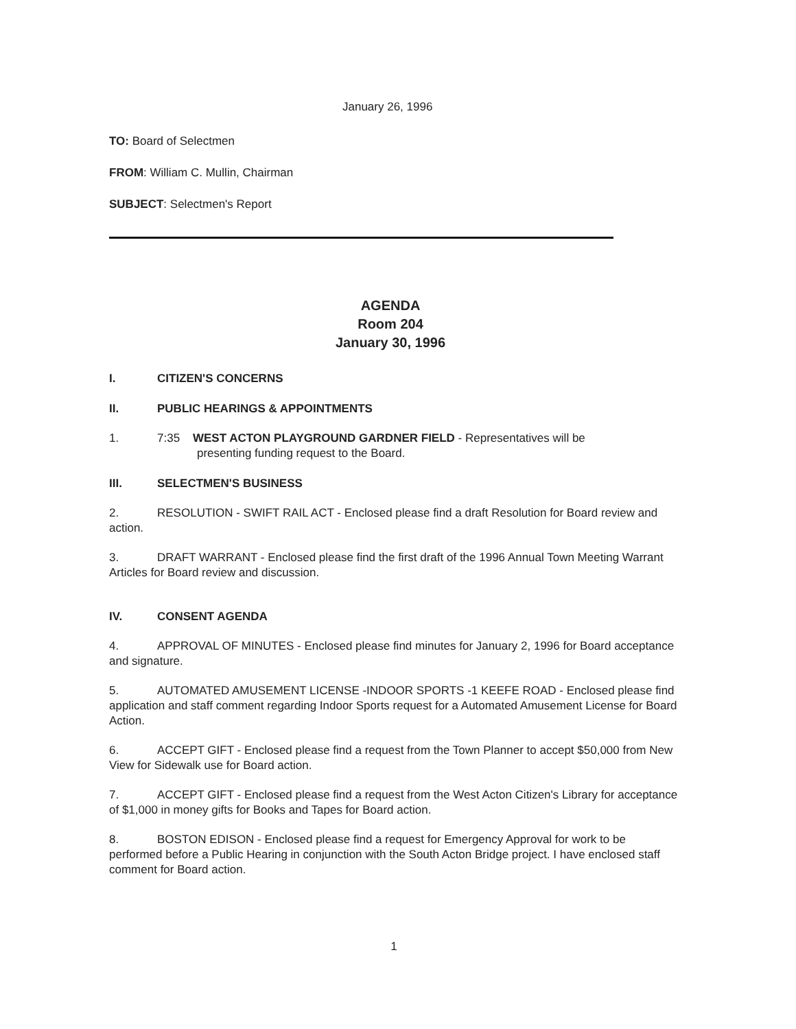January 26, 1996
TO: Board of Selectmen
FROM: William C. Mullin, Chairman
SUBJECT: Selectmen's Report
AGENDA
Room 204
January 30, 1996
I. CITIZEN'S CONCERNS
II. PUBLIC HEARINGS & APPOINTMENTS
1. 7:35 WEST ACTON PLAYGROUND GARDNER FIELD - Representatives will be
presenting funding request to the Board.
III. SELECTMEN'S BUSINESS
2. RESOLUTION - SWIFT RAIL ACT - Enclosed please find a draft Resolution for Board review and action.
3. DRAFT WARRANT - Enclosed please find the first draft of the 1996 Annual Town Meeting Warrant Articles for Board review and discussion.
IV. CONSENT AGENDA
4. APPROVAL OF MINUTES - Enclosed please find minutes for January 2, 1996 for Board acceptance and signature.
5. AUTOMATED AMUSEMENT LICENSE -INDOOR SPORTS -1 KEEFE ROAD - Enclosed please find application and staff comment regarding Indoor Sports request for a Automated Amusement License for Board Action.
6. ACCEPT GIFT - Enclosed please find a request from the Town Planner to accept $50,000 from New View for Sidewalk use for Board action.
7. ACCEPT GIFT - Enclosed please find a request from the West Acton Citizen's Library for acceptance of $1,000 in money gifts for Books and Tapes for Board action.
8. BOSTON EDISON - Enclosed please find a request for Emergency Approval for work to be performed before a Public Hearing in conjunction with the South Acton Bridge project. I have enclosed staff comment for Board action.
1